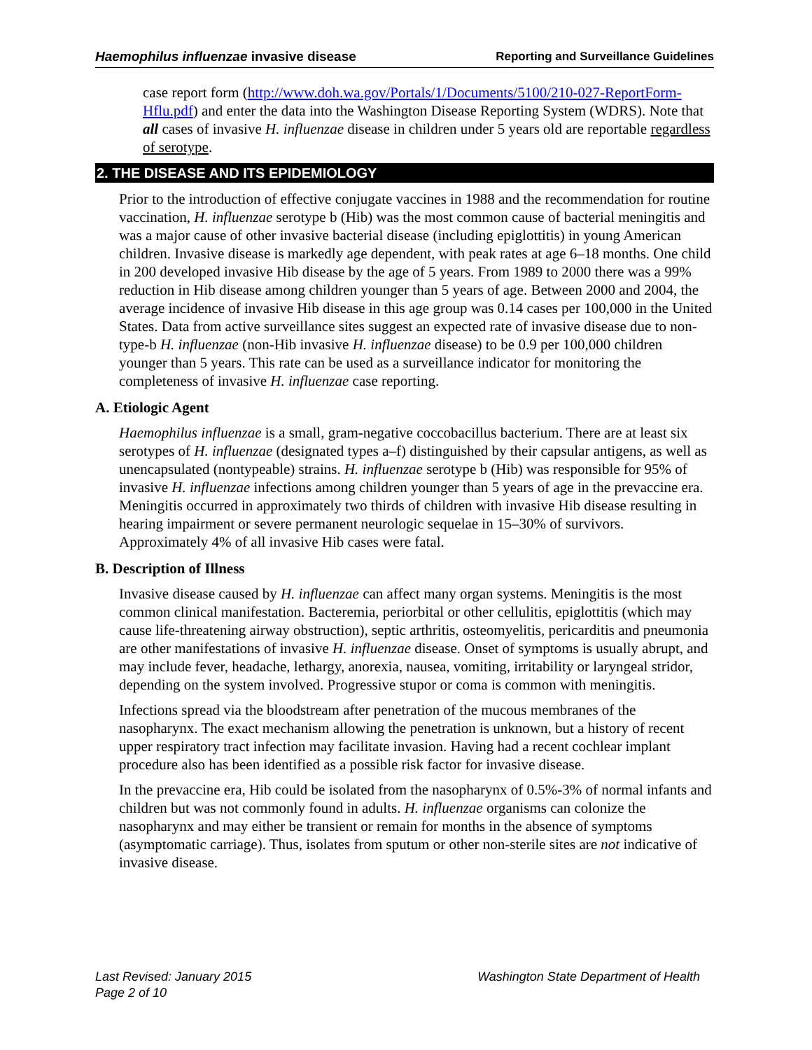Haemophilus influenzae invasive disease Reporting and Surveillance Guidelines
case report form (http://www.doh.wa.gov/Portals/1/Documents/5100/210-027-ReportForm-Hflu.pdf) and enter the data into the Washington Disease Reporting System (WDRS). Note that all cases of invasive H. influenzae disease in children under 5 years old are reportable regardless of serotype.
2. THE DISEASE AND ITS EPIDEMIOLOGY
Prior to the introduction of effective conjugate vaccines in 1988 and the recommendation for routine vaccination, H. influenzae serotype b (Hib) was the most common cause of bacterial meningitis and was a major cause of other invasive bacterial disease (including epiglottitis) in young American children. Invasive disease is markedly age dependent, with peak rates at age 6–18 months. One child in 200 developed invasive Hib disease by the age of 5 years. From 1989 to 2000 there was a 99% reduction in Hib disease among children younger than 5 years of age. Between 2000 and 2004, the average incidence of invasive Hib disease in this age group was 0.14 cases per 100,000 in the United States. Data from active surveillance sites suggest an expected rate of invasive disease due to non-type-b H. influenzae (non-Hib invasive H. influenzae disease) to be 0.9 per 100,000 children younger than 5 years. This rate can be used as a surveillance indicator for monitoring the completeness of invasive H. influenzae case reporting.
A. Etiologic Agent
Haemophilus influenzae is a small, gram-negative coccobacillus bacterium. There are at least six serotypes of H. influenzae (designated types a–f) distinguished by their capsular antigens, as well as unencapsulated (nontypeable) strains. H. influenzae serotype b (Hib) was responsible for 95% of invasive H. influenzae infections among children younger than 5 years of age in the prevaccine era. Meningitis occurred in approximately two thirds of children with invasive Hib disease resulting in hearing impairment or severe permanent neurologic sequelae in 15–30% of survivors. Approximately 4% of all invasive Hib cases were fatal.
B. Description of Illness
Invasive disease caused by H. influenzae can affect many organ systems. Meningitis is the most common clinical manifestation. Bacteremia, periorbital or other cellulitis, epiglottitis (which may cause life-threatening airway obstruction), septic arthritis, osteomyelitis, pericarditis and pneumonia are other manifestations of invasive H. influenzae disease. Onset of symptoms is usually abrupt, and may include fever, headache, lethargy, anorexia, nausea, vomiting, irritability or laryngeal stridor, depending on the system involved. Progressive stupor or coma is common with meningitis.
Infections spread via the bloodstream after penetration of the mucous membranes of the nasopharynx. The exact mechanism allowing the penetration is unknown, but a history of recent upper respiratory tract infection may facilitate invasion. Having had a recent cochlear implant procedure also has been identified as a possible risk factor for invasive disease.
In the prevaccine era, Hib could be isolated from the nasopharynx of 0.5%-3% of normal infants and children but was not commonly found in adults. H. influenzae organisms can colonize the nasopharynx and may either be transient or remain for months in the absence of symptoms (asymptomatic carriage). Thus, isolates from sputum or other non-sterile sites are not indicative of invasive disease.
Last Revised: January 2015
Page 2 of 10 Washington State Department of Health